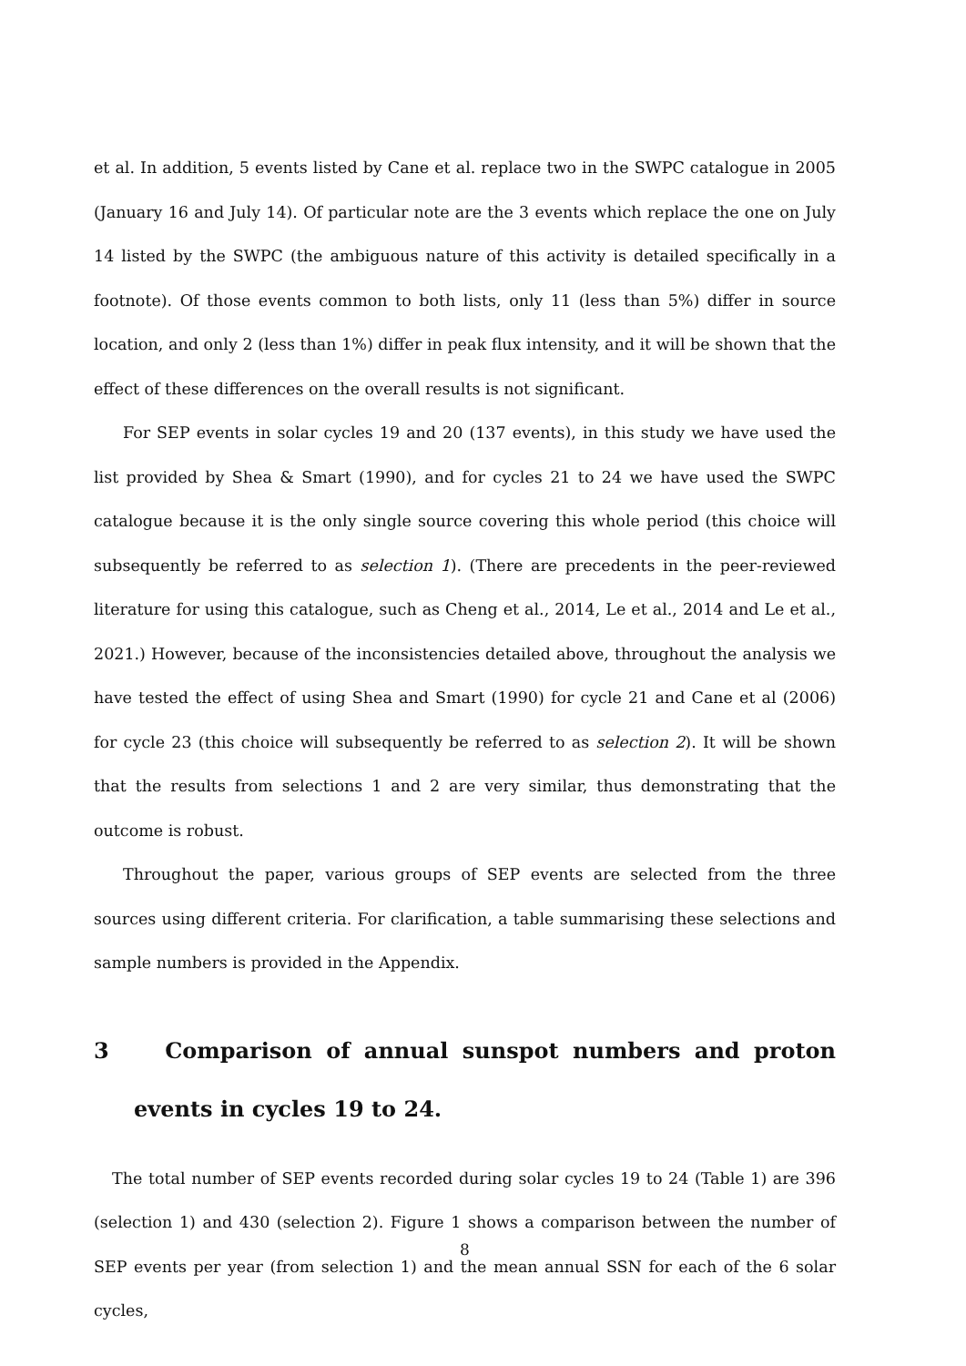et al. In addition, 5 events listed by Cane et al. replace two in the SWPC catalogue in 2005 (January 16 and July 14). Of particular note are the 3 events which replace the one on July 14 listed by the SWPC (the ambiguous nature of this activity is detailed specifically in a footnote). Of those events common to both lists, only 11 (less than 5%) differ in source location, and only 2 (less than 1%) differ in peak flux intensity, and it will be shown that the effect of these differences on the overall results is not significant.
For SEP events in solar cycles 19 and 20 (137 events), in this study we have used the list provided by Shea & Smart (1990), and for cycles 21 to 24 we have used the SWPC catalogue because it is the only single source covering this whole period (this choice will subsequently be referred to as selection 1). (There are precedents in the peer-reviewed literature for using this catalogue, such as Cheng et al., 2014, Le et al., 2014 and Le et al., 2021.) However, because of the inconsistencies detailed above, throughout the analysis we have tested the effect of using Shea and Smart (1990) for cycle 21 and Cane et al (2006) for cycle 23 (this choice will subsequently be referred to as selection 2). It will be shown that the results from selections 1 and 2 are very similar, thus demonstrating that the outcome is robust.
Throughout the paper, various groups of SEP events are selected from the three sources using different criteria. For clarification, a table summarising these selections and sample numbers is provided in the Appendix.
3 Comparison of annual sunspot numbers and proton events in cycles 19 to 24.
The total number of SEP events recorded during solar cycles 19 to 24 (Table 1) are 396 (selection 1) and 430 (selection 2). Figure 1 shows a comparison between the number of SEP events per year (from selection 1) and the mean annual SSN for each of the 6 solar cycles,
8